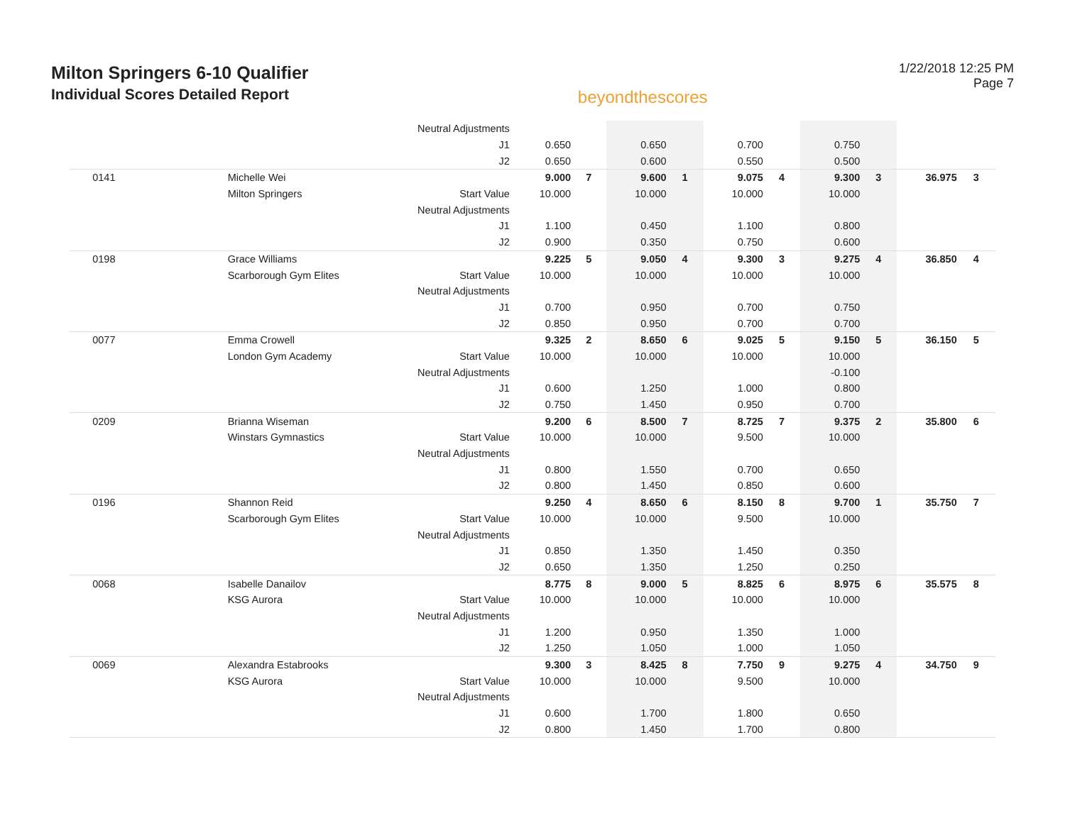Milton Springers 6-10 Qualifier
Individual Scores Detailed Report
beyondthescores
1/22/2018 12:25 PM
Page 7
| | | Neutral Adjustments | | | | | | | | | | |
| | | J1 | 0.650 | | 0.650 | | 0.700 | | 0.750 | | | |
| | | J2 | 0.650 | | 0.600 | | 0.550 | | 0.500 | | | |
| 0141 | Michelle Wei | | 9.000 | 7 | 9.600 | 1 | 9.075 | 4 | 9.300 | 3 | 36.975 | 3 |
| | Milton Springers | Start Value | 10.000 | | 10.000 | | 10.000 | | 10.000 | | | |
| | | Neutral Adjustments | | | | | | | | | | |
| | | J1 | 1.100 | | 0.450 | | 1.100 | | 0.800 | | | |
| | | J2 | 0.900 | | 0.350 | | 0.750 | | 0.600 | | | |
| 0198 | Grace Williams | | 9.225 | 5 | 9.050 | 4 | 9.300 | 3 | 9.275 | 4 | 36.850 | 4 |
| | Scarborough Gym Elites | Start Value | 10.000 | | 10.000 | | 10.000 | | 10.000 | | | |
| | | Neutral Adjustments | | | | | | | | | | |
| | | J1 | 0.700 | | 0.950 | | 0.700 | | 0.750 | | | |
| | | J2 | 0.850 | | 0.950 | | 0.700 | | 0.700 | | | |
| 0077 | Emma Crowell | | 9.325 | 2 | 8.650 | 6 | 9.025 | 5 | 9.150 | 5 | 36.150 | 5 |
| | London Gym Academy | Start Value | 10.000 | | 10.000 | | 10.000 | | 10.000 | | | |
| | | Neutral Adjustments | | | | | | | -0.100 | | | |
| | | J1 | 0.600 | | 1.250 | | 1.000 | | 0.800 | | | |
| | | J2 | 0.750 | | 1.450 | | 0.950 | | 0.700 | | | |
| 0209 | Brianna Wiseman | | 9.200 | 6 | 8.500 | 7 | 8.725 | 7 | 9.375 | 2 | 35.800 | 6 |
| | Winstars Gymnastics | Start Value | 10.000 | | 10.000 | | 9.500 | | 10.000 | | | |
| | | Neutral Adjustments | | | | | | | | | | |
| | | J1 | 0.800 | | 1.550 | | 0.700 | | 0.650 | | | |
| | | J2 | 0.800 | | 1.450 | | 0.850 | | 0.600 | | | |
| 0196 | Shannon Reid | | 9.250 | 4 | 8.650 | 6 | 8.150 | 8 | 9.700 | 1 | 35.750 | 7 |
| | Scarborough Gym Elites | Start Value | 10.000 | | 10.000 | | 9.500 | | 10.000 | | | |
| | | Neutral Adjustments | | | | | | | | | | |
| | | J1 | 0.850 | | 1.350 | | 1.450 | | 0.350 | | | |
| | | J2 | 0.650 | | 1.350 | | 1.250 | | 0.250 | | | |
| 0068 | Isabelle Danailov | | 8.775 | 8 | 9.000 | 5 | 8.825 | 6 | 8.975 | 6 | 35.575 | 8 |
| | KSG Aurora | Start Value | 10.000 | | 10.000 | | 10.000 | | 10.000 | | | |
| | | Neutral Adjustments | | | | | | | | | | |
| | | J1 | 1.200 | | 0.950 | | 1.350 | | 1.000 | | | |
| | | J2 | 1.250 | | 1.050 | | 1.000 | | 1.050 | | | |
| 0069 | Alexandra Estabrooks | | 9.300 | 3 | 8.425 | 8 | 7.750 | 9 | 9.275 | 4 | 34.750 | 9 |
| | KSG Aurora | Start Value | 10.000 | | 10.000 | | 9.500 | | 10.000 | | | |
| | | Neutral Adjustments | | | | | | | | | | |
| | | J1 | 0.600 | | 1.700 | | 1.800 | | 0.650 | | | |
| | | J2 | 0.800 | | 1.450 | | 1.700 | | 0.800 | | | |